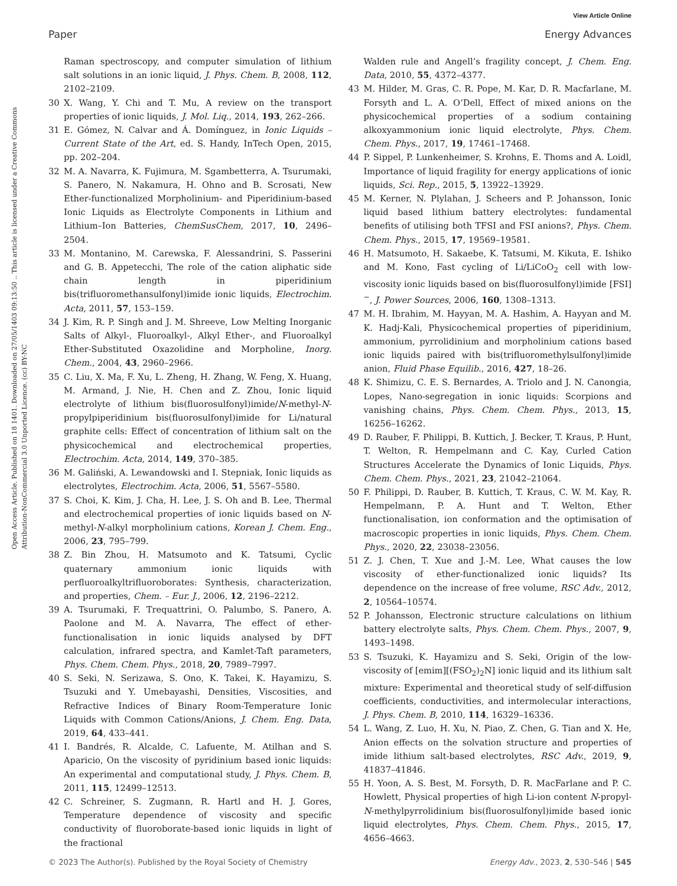View Article Online
Paper Energy Advances
Open Access Article. Published on 18 1401. Downloaded on 27/05/1403 09:13:50 .. This article is licensed under a Creative Commons Attribution-NonCommercial 3.0 Unported Licence. (cc) BY-NC
Raman spectroscopy, and computer simulation of lithium salt solutions in an ionic liquid, J. Phys. Chem. B, 2008, 112, 2102–2109.
30 X. Wang, Y. Chi and T. Mu, A review on the transport properties of ionic liquids, J. Mol. Liq., 2014, 193, 262–266.
31 E. Gómez, N. Calvar and Á. Domínguez, in Ionic Liquids – Current State of the Art, ed. S. Handy, InTech Open, 2015, pp. 202–204.
32 M. A. Navarra, K. Fujimura, M. Sgambetterra, A. Tsurumaki, S. Panero, N. Nakamura, H. Ohno and B. Scrosati, New Ether-functionalized Morpholinium- and Piperidinium-based Ionic Liquids as Electrolyte Components in Lithium and Lithium–Ion Batteries, ChemSusChem, 2017, 10, 2496–2504.
33 M. Montanino, M. Carewska, F. Alessandrini, S. Passerini and G. B. Appetecchi, The role of the cation aliphatic side chain length in piperidinium bis(trifluoromethansulfonyl)imide ionic liquids, Electrochim. Acta, 2011, 57, 153–159.
34 J. Kim, R. P. Singh and J. M. Shreeve, Low Melting Inorganic Salts of Alkyl-, Fluoroalkyl-, Alkyl Ether-, and Fluoroalkyl Ether-Substituted Oxazolidine and Morpholine, Inorg. Chem., 2004, 43, 2960–2966.
35 C. Liu, X. Ma, F. Xu, L. Zheng, H. Zhang, W. Feng, X. Huang, M. Armand, J. Nie, H. Chen and Z. Zhou, Ionic liquid electrolyte of lithium bis(fluorosulfonyl)imide/N-methyl-N-propylpiperidinium bis(fluorosulfonyl)imide for Li/natural graphite cells: Effect of concentration of lithium salt on the physicochemical and electrochemical properties, Electrochim. Acta, 2014, 149, 370–385.
36 M. Galiński, A. Lewandowski and I. Stepniak, Ionic liquids as electrolytes, Electrochim. Acta, 2006, 51, 5567–5580.
37 S. Choi, K. Kim, J. Cha, H. Lee, J. S. Oh and B. Lee, Thermal and electrochemical properties of ionic liquids based on N-methyl-N-alkyl morpholinium cations, Korean J. Chem. Eng., 2006, 23, 795–799.
38 Z. Bin Zhou, H. Matsumoto and K. Tatsumi, Cyclic quaternary ammonium ionic liquids with perfluoroalkyltrifluoroborates: Synthesis, characterization, and properties, Chem. – Eur. J., 2006, 12, 2196–2212.
39 A. Tsurumaki, F. Trequattrini, O. Palumbo, S. Panero, A. Paolone and M. A. Navarra, The effect of ether-functionalisation in ionic liquids analysed by DFT calculation, infrared spectra, and Kamlet-Taft parameters, Phys. Chem. Chem. Phys., 2018, 20, 7989–7997.
40 S. Seki, N. Serizawa, S. Ono, K. Takei, K. Hayamizu, S. Tsuzuki and Y. Umebayashi, Densities, Viscosities, and Refractive Indices of Binary Room-Temperature Ionic Liquids with Common Cations/Anions, J. Chem. Eng. Data, 2019, 64, 433–441.
41 I. Bandrés, R. Alcalde, C. Lafuente, M. Atilhan and S. Aparicio, On the viscosity of pyridinium based ionic liquids: An experimental and computational study, J. Phys. Chem. B, 2011, 115, 12499–12513.
42 C. Schreiner, S. Zugmann, R. Hartl and H. J. Gores, Temperature dependence of viscosity and specific conductivity of fluoroborate-based ionic liquids in light of the fractional
Walden rule and Angell’s fragility concept, J. Chem. Eng. Data, 2010, 55, 4372–4377.
43 M. Hilder, M. Gras, C. R. Pope, M. Kar, D. R. Macfarlane, M. Forsyth and L. A. O’Dell, Effect of mixed anions on the physicochemical properties of a sodium containing alkoxyammonium ionic liquid electrolyte, Phys. Chem. Chem. Phys., 2017, 19, 17461–17468.
44 P. Sippel, P. Lunkenheimer, S. Krohns, E. Thoms and A. Loidl, Importance of liquid fragility for energy applications of ionic liquids, Sci. Rep., 2015, 5, 13922–13929.
45 M. Kerner, N. Plylahan, J. Scheers and P. Johansson, Ionic liquid based lithium battery electrolytes: fundamental benefits of utilising both TFSI and FSI anions?, Phys. Chem. Chem. Phys., 2015, 17, 19569–19581.
46 H. Matsumoto, H. Sakaebe, K. Tatsumi, M. Kikuta, E. Ishiko and M. Kono, Fast cycling of Li/LiCoO<sub>2</sub> cell with low-viscosity ionic liquids based on bis(fluorosulfonyl)imide [FSI]<sup>−</sup>, J. Power Sources, 2006, 160, 1308–1313.
47 M. H. Ibrahim, M. Hayyan, M. A. Hashim, A. Hayyan and M. K. Hadj-Kali, Physicochemical properties of piperidinium, ammonium, pyrrolidinium and morpholinium cations based ionic liquids paired with bis(trifluoromethylsulfonyl)imide anion, Fluid Phase Equilib., 2016, 427, 18–26.
48 K. Shimizu, C. E. S. Bernardes, A. Triolo and J. N. Canongia, Lopes, Nano-segregation in ionic liquids: Scorpions and vanishing chains, Phys. Chem. Chem. Phys., 2013, 15, 16256–16262.
49 D. Rauber, F. Philippi, B. Kuttich, J. Becker, T. Kraus, P. Hunt, T. Welton, R. Hempelmann and C. Kay, Curled Cation Structures Accelerate the Dynamics of Ionic Liquids, Phys. Chem. Chem. Phys., 2021, 23, 21042–21064.
50 F. Philippi, D. Rauber, B. Kuttich, T. Kraus, C. W. M. Kay, R. Hempelmann, P. A. Hunt and T. Welton, Ether functionalisation, ion conformation and the optimisation of macroscopic properties in ionic liquids, Phys. Chem. Chem. Phys., 2020, 22, 23038–23056.
51 Z. J. Chen, T. Xue and J.-M. Lee, What causes the low viscosity of ether-functionalized ionic liquids? Its dependence on the increase of free volume, RSC Adv., 2012, 2, 10564–10574.
52 P. Johansson, Electronic structure calculations on lithium battery electrolyte salts, Phys. Chem. Chem. Phys., 2007, 9, 1493–1498.
53 S. Tsuzuki, K. Hayamizu and S. Seki, Origin of the low-viscosity of [emim][(FSO<sub>2</sub>)<sub>2</sub>N] ionic liquid and its lithium salt mixture: Experimental and theoretical study of self-diffusion coefficients, conductivities, and intermolecular interactions, J. Phys. Chem. B, 2010, 114, 16329–16336.
54 L. Wang, Z. Luo, H. Xu, N. Piao, Z. Chen, G. Tian and X. He, Anion effects on the solvation structure and properties of imide lithium salt-based electrolytes, RSC Adv., 2019, 9, 41837–41846.
55 H. Yoon, A. S. Best, M. Forsyth, D. R. MacFarlane and P. C. Howlett, Physical properties of high Li-ion content N-propyl-N-methylpyrrolidinium bis(fluorosulfonyl)imide based ionic liquid electrolytes, Phys. Chem. Chem. Phys., 2015, 17, 4656–4663.
© 2023 The Author(s). Published by the Royal Society of Chemistry Energy Adv., 2023, 2, 530–546 | 545